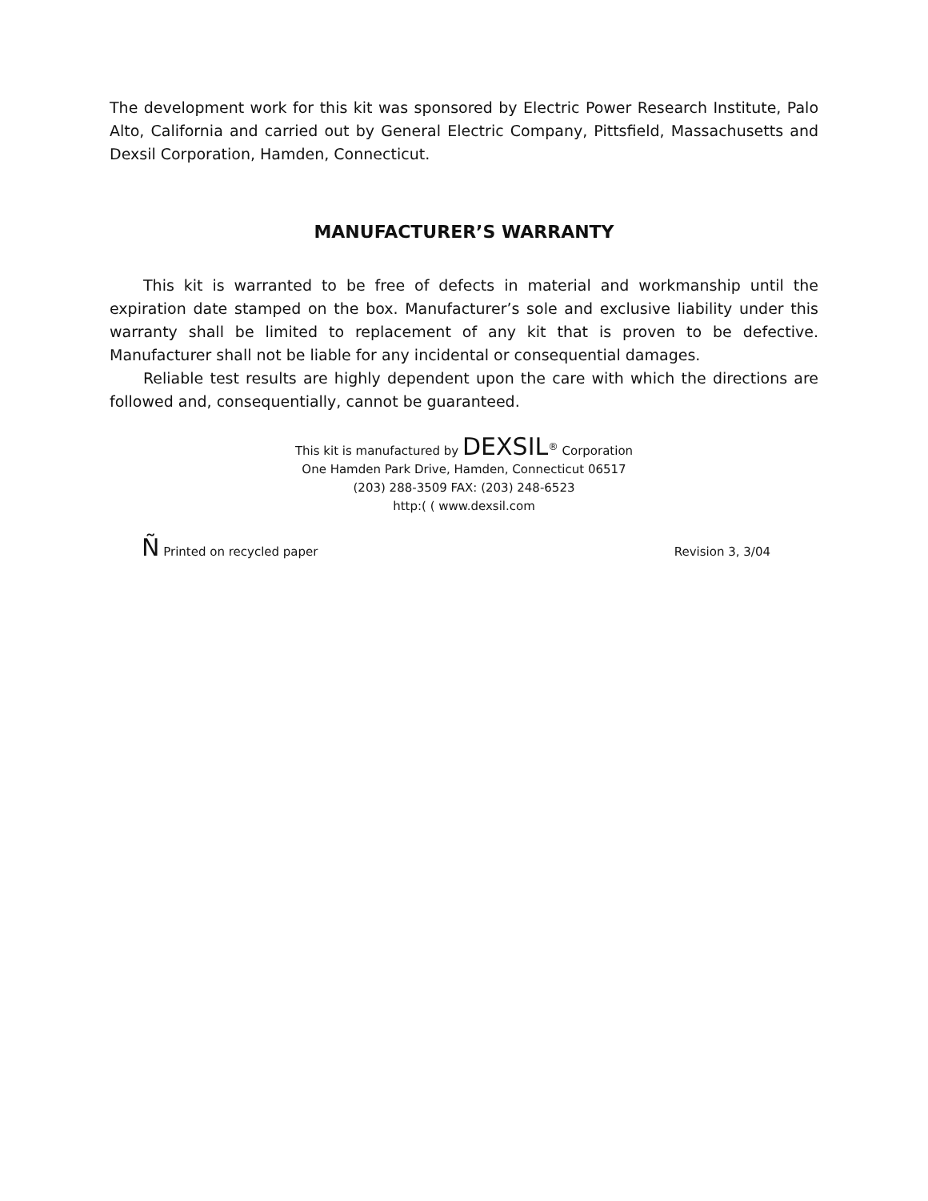The development work for this kit was sponsored by Electric Power Research Institute, Palo Alto, California and carried out by General Electric Company, Pittsfield, Massachusetts and Dexsil Corporation, Hamden, Connecticut.
MANUFACTURER’S WARRANTY
This kit is warranted to be free of defects in material and workmanship until the expiration date stamped on the box. Manufacturer’s sole and exclusive liability under this warranty shall be limited to replacement of any kit that is proven to be defective. Manufacturer shall not be liable for any incidental or consequential damages.
Reliable test results are highly dependent upon the care with which the directions are followed and, consequentially, cannot be guaranteed.
This kit is manufactured by DEXSIL<sup>®</sup> Corporation
One Hamden Park Drive, Hamden, Connecticut 06517
(203) 288-3509 FAX: (203) 248-6523
http:( ( www.dexsil.com
Ñ Printed on recycled paper Revision 3, 3/04